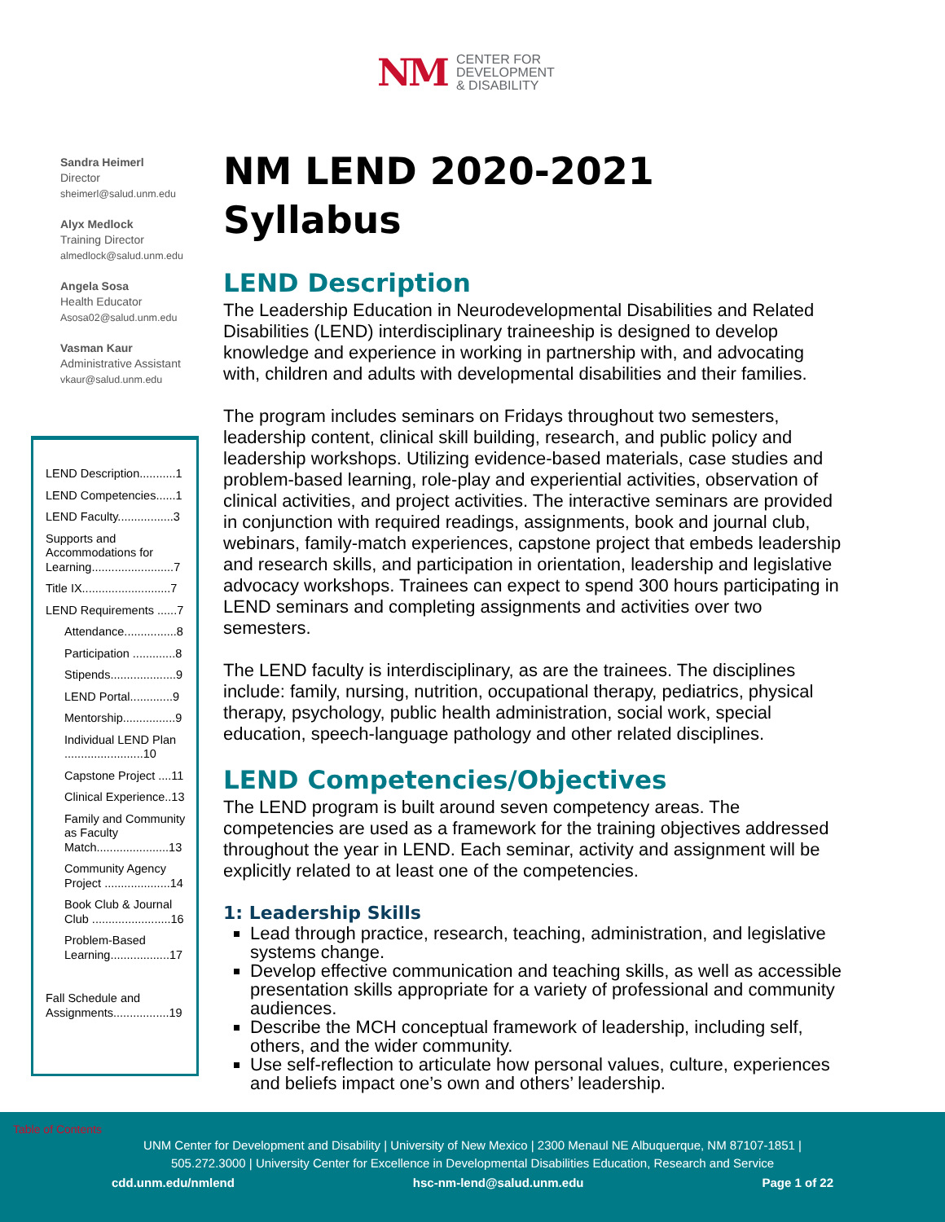NM CENTER FOR
DEVELOPMENT
& DISABILITY
Sandra Heimerl
Director
sheimerl@salud.unm.edu
Alyx Medlock
Training Director
almedlock@salud.unm.edu
Angela Sosa
Health Educator
Asosa02@salud.unm.edu
Vasman Kaur
Administrative Assistant
vkaur@salud.unm.edu
LEND Description...........1
LEND Competencies......1
LEND Faculty.................3
Supports and Accommodations for Learning.........................7
Title IX...........................7
LEND Requirements ......7
Attendance................8
Participation .............8
Stipends....................9
LEND Portal.............9
Mentorship................9
Individual LEND Plan ........................10
Capstone Project ....11
Clinical Experience..13
Family and Community as Faculty Match......................13
Community Agency Project ....................14
Book Club & Journal Club ........................16
Problem-Based Learning..................17
Fall Schedule and Assignments.................19
NM LEND 2020-2021 Syllabus
LEND Description
The Leadership Education in Neurodevelopmental Disabilities and Related Disabilities (LEND) interdisciplinary traineeship is designed to develop knowledge and experience in working in partnership with, and advocating with, children and adults with developmental disabilities and their families.
The program includes seminars on Fridays throughout two semesters, leadership content, clinical skill building, research, and public policy and leadership workshops. Utilizing evidence-based materials, case studies and problem-based learning, role-play and experiential activities, observation of clinical activities, and project activities. The interactive seminars are provided in conjunction with required readings, assignments, book and journal club, webinars, family-match experiences, capstone project that embeds leadership and research skills, and participation in orientation, leadership and legislative advocacy workshops. Trainees can expect to spend 300 hours participating in LEND seminars and completing assignments and activities over two semesters.
The LEND faculty is interdisciplinary, as are the trainees. The disciplines include: family, nursing, nutrition, occupational therapy, pediatrics, physical therapy, psychology, public health administration, social work, special education, speech-language pathology and other related disciplines.
LEND Competencies/Objectives
The LEND program is built around seven competency areas. The competencies are used as a framework for the training objectives addressed throughout the year in LEND. Each seminar, activity and assignment will be explicitly related to at least one of the competencies.
1: Leadership Skills
Lead through practice, research, teaching, administration, and legislative systems change.
Develop effective communication and teaching skills, as well as accessible presentation skills appropriate for a variety of professional and community audiences.
Describe the MCH conceptual framework of leadership, including self, others, and the wider community.
Use self-reflection to articulate how personal values, culture, experiences and beliefs impact one’s own and others’ leadership.
Table of Contents
UNM Center for Development and Disability | University of New Mexico | 2300 Menaul NE Albuquerque, NM 87107-1851 |
505.272.3000 | University Center for Excellence in Developmental Disabilities Education, Research and Service
cdd.unm.edu/nmlend hsc-nm-lend@salud.unm.edu Page 1 of 22